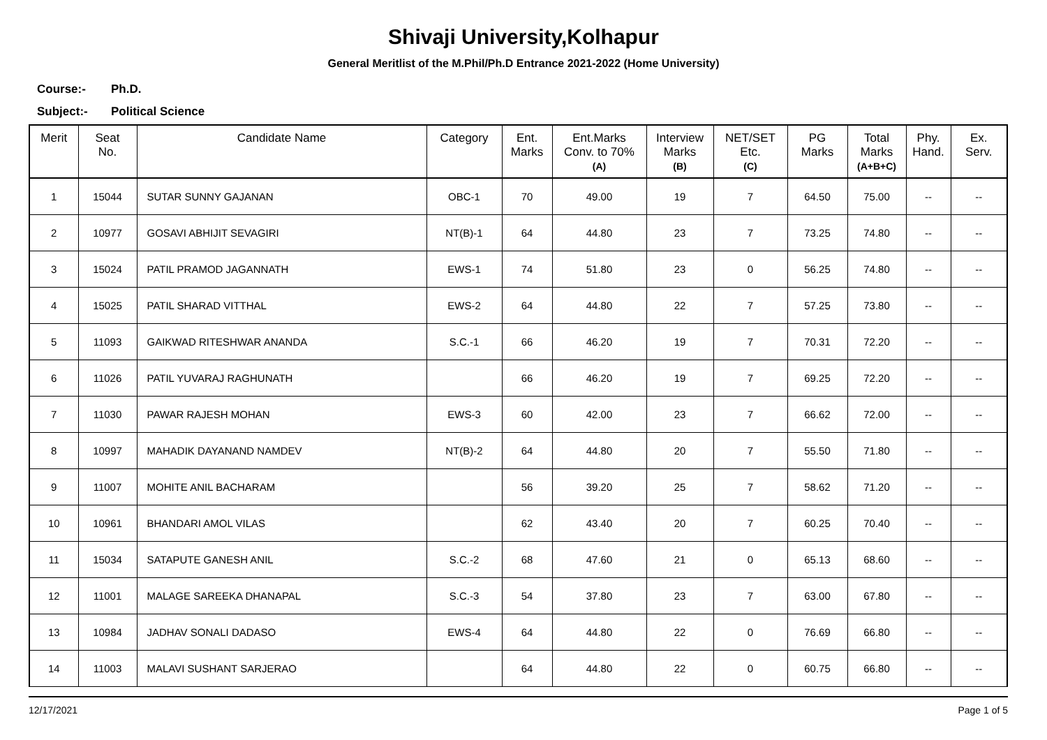Shivaji University,Kolhapur
General Meritlist of the M.Phil/Ph.D Entrance 2021-2022 (Home University)
Course:- Ph.D.
Subject:- Political Science
| Merit | Seat No. | Candidate Name | Category | Ent. Marks | Ent.Marks Conv. to 70% (A) | Interview Marks (B) | NET/SET Etc. (C) | PG Marks | Total Marks (A+B+C) | Phy. Hand. | Ex. Serv. |
| --- | --- | --- | --- | --- | --- | --- | --- | --- | --- | --- | --- |
| 1 | 15044 | SUTAR SUNNY GAJANAN | OBC-1 | 70 | 49.00 | 19 | 7 | 64.50 | 75.00 | -- | -- |
| 2 | 10977 | GOSAVI ABHIJIT SEVAGIRI | NT(B)-1 | 64 | 44.80 | 23 | 7 | 73.25 | 74.80 | -- | -- |
| 3 | 15024 | PATIL PRAMOD JAGANNATH | EWS-1 | 74 | 51.80 | 23 | 0 | 56.25 | 74.80 | -- | -- |
| 4 | 15025 | PATIL SHARAD VITTHAL | EWS-2 | 64 | 44.80 | 22 | 7 | 57.25 | 73.80 | -- | -- |
| 5 | 11093 | GAIKWAD RITESHWAR ANANDA | S.C.-1 | 66 | 46.20 | 19 | 7 | 70.31 | 72.20 | -- | -- |
| 6 | 11026 | PATIL YUVARAJ RAGHUNATH | | 66 | 46.20 | 19 | 7 | 69.25 | 72.20 | -- | -- |
| 7 | 11030 | PAWAR RAJESH MOHAN | EWS-3 | 60 | 42.00 | 23 | 7 | 66.62 | 72.00 | -- | -- |
| 8 | 10997 | MAHADIK DAYANAND NAMDEV | NT(B)-2 | 64 | 44.80 | 20 | 7 | 55.50 | 71.80 | -- | -- |
| 9 | 11007 | MOHITE ANIL BACHARAM | | 56 | 39.20 | 25 | 7 | 58.62 | 71.20 | -- | -- |
| 10 | 10961 | BHANDARI AMOL VILAS | | 62 | 43.40 | 20 | 7 | 60.25 | 70.40 | -- | -- |
| 11 | 15034 | SATAPUTE GANESH ANIL | S.C.-2 | 68 | 47.60 | 21 | 0 | 65.13 | 68.60 | -- | -- |
| 12 | 11001 | MALAGE SAREEKA DHANAPAL | S.C.-3 | 54 | 37.80 | 23 | 7 | 63.00 | 67.80 | -- | -- |
| 13 | 10984 | JADHAV SONALI DADASO | EWS-4 | 64 | 44.80 | 22 | 0 | 76.69 | 66.80 | -- | -- |
| 14 | 11003 | MALAVI SUSHANT SARJERAO | | 64 | 44.80 | 22 | 0 | 60.75 | 66.80 | -- | -- |
12/17/2021 Page 1 of 5